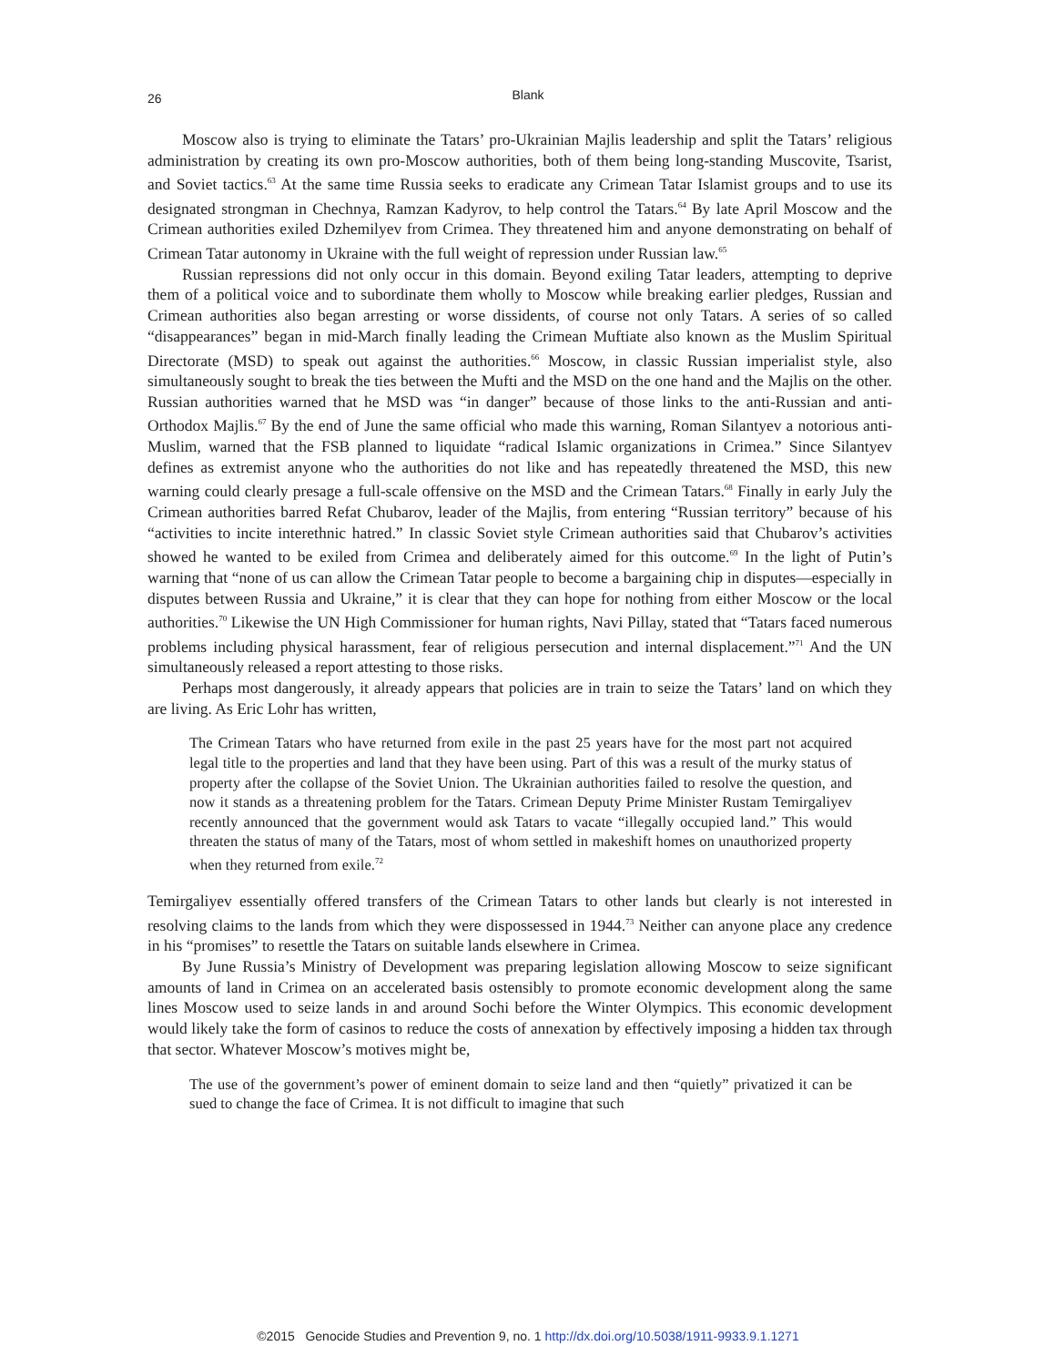26
Blank
Moscow also is trying to eliminate the Tatars’ pro-Ukrainian Majlis leadership and split the Tatars’ religious administration by creating its own pro-Moscow authorities, both of them being long-standing Muscovite, Tsarist, and Soviet tactics.<sup>63</sup> At the same time Russia seeks to eradicate any Crimean Tatar Islamist groups and to use its designated strongman in Chechnya, Ramzan Kadyrov, to help control the Tatars.<sup>64</sup> By late April Moscow and the Crimean authorities exiled Dzhemilyev from Crimea. They threatened him and anyone demonstrating on behalf of Crimean Tatar autonomy in Ukraine with the full weight of repression under Russian law.<sup>65</sup>
Russian repressions did not only occur in this domain. Beyond exiling Tatar leaders, attempting to deprive them of a political voice and to subordinate them wholly to Moscow while breaking earlier pledges, Russian and Crimean authorities also began arresting or worse dissidents, of course not only Tatars. A series of so called “disappearances” began in mid-March finally leading the Crimean Muftiate also known as the Muslim Spiritual Directorate (MSD) to speak out against the authorities.<sup>66</sup> Moscow, in classic Russian imperialist style, also simultaneously sought to break the ties between the Mufti and the MSD on the one hand and the Majlis on the other. Russian authorities warned that he MSD was “in danger” because of those links to the anti-Russian and anti-Orthodox Majlis.<sup>67</sup> By the end of June the same official who made this warning, Roman Silantyev a notorious anti-Muslim, warned that the FSB planned to liquidate “radical Islamic organizations in Crimea.” Since Silantyev defines as extremist anyone who the authorities do not like and has repeatedly threatened the MSD, this new warning could clearly presage a full-scale offensive on the MSD and the Crimean Tatars.<sup>68</sup> Finally in early July the Crimean authorities barred Refat Chubarov, leader of the Majlis, from entering “Russian territory” because of his “activities to incite interethnic hatred.” In classic Soviet style Crimean authorities said that Chubarov’s activities showed he wanted to be exiled from Crimea and deliberately aimed for this outcome.<sup>69</sup> In the light of Putin’s warning that “none of us can allow the Crimean Tatar people to become a bargaining chip in disputes—especially in disputes between Russia and Ukraine,” it is clear that they can hope for nothing from either Moscow or the local authorities.<sup>70</sup> Likewise the UN High Commissioner for human rights, Navi Pillay, stated that “Tatars faced numerous problems including physical harassment, fear of religious persecution and internal displacement.”<sup>71</sup> And the UN simultaneously released a report attesting to those risks.
Perhaps most dangerously, it already appears that policies are in train to seize the Tatars’ land on which they are living. As Eric Lohr has written,
The Crimean Tatars who have returned from exile in the past 25 years have for the most part not acquired legal title to the properties and land that they have been using. Part of this was a result of the murky status of property after the collapse of the Soviet Union. The Ukrainian authorities failed to resolve the question, and now it stands as a threatening problem for the Tatars. Crimean Deputy Prime Minister Rustam Temirgaliyev recently announced that the government would ask Tatars to vacate “illegally occupied land.” This would threaten the status of many of the Tatars, most of whom settled in makeshift homes on unauthorized property when they returned from exile.<sup>72</sup>
Temirgaliyev essentially offered transfers of the Crimean Tatars to other lands but clearly is not interested in resolving claims to the lands from which they were dispossessed in 1944.<sup>73</sup> Neither can anyone place any credence in his “promises” to resettle the Tatars on suitable lands elsewhere in Crimea.
By June Russia’s Ministry of Development was preparing legislation allowing Moscow to seize significant amounts of land in Crimea on an accelerated basis ostensibly to promote economic development along the same lines Moscow used to seize lands in and around Sochi before the Winter Olympics. This economic development would likely take the form of casinos to reduce the costs of annexation by effectively imposing a hidden tax through that sector. Whatever Moscow’s motives might be,
The use of the government’s power of eminent domain to seize land and then “quietly” privatized it can be sued to change the face of Crimea. It is not difficult to imagine that such
©2015 Genocide Studies and Prevention 9, no. 1 http://dx.doi.org/10.5038/1911-9933.9.1.1271